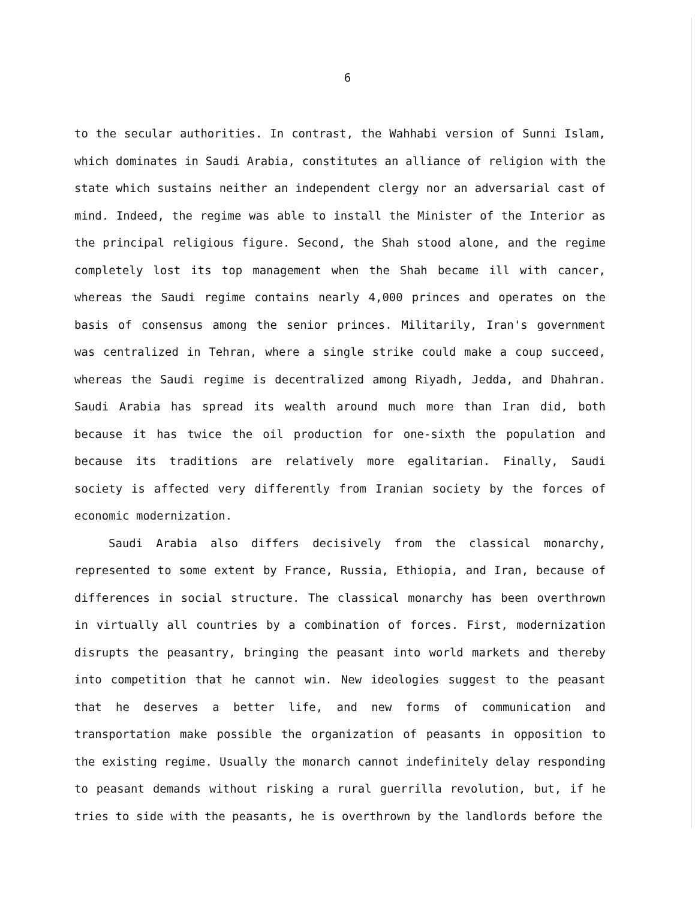6
to the secular authorities. In contrast, the Wahhabi version of Sunni Islam, which dominates in Saudi Arabia, constitutes an alliance of religion with the state which sustains neither an independent clergy nor an adversarial cast of mind. Indeed, the regime was able to install the Minister of the Interior as the principal religious figure. Second, the Shah stood alone, and the regime completely lost its top management when the Shah became ill with cancer, whereas the Saudi regime contains nearly 4,000 princes and operates on the basis of consensus among the senior princes. Militarily, Iran's government was centralized in Tehran, where a single strike could make a coup succeed, whereas the Saudi regime is decentralized among Riyadh, Jedda, and Dhahran. Saudi Arabia has spread its wealth around much more than Iran did, both because it has twice the oil production for one-sixth the population and because its traditions are relatively more egalitarian. Finally, Saudi society is affected very differently from Iranian society by the forces of economic modernization.
Saudi Arabia also differs decisively from the classical monarchy, represented to some extent by France, Russia, Ethiopia, and Iran, because of differences in social structure. The classical monarchy has been overthrown in virtually all countries by a combination of forces. First, modernization disrupts the peasantry, bringing the peasant into world markets and thereby into competition that he cannot win. New ideologies suggest to the peasant that he deserves a better life, and new forms of communication and transportation make possible the organization of peasants in opposition to the existing regime. Usually the monarch cannot indefinitely delay responding to peasant demands without risking a rural guerrilla revolution, but, if he tries to side with the peasants, he is overthrown by the landlords before the